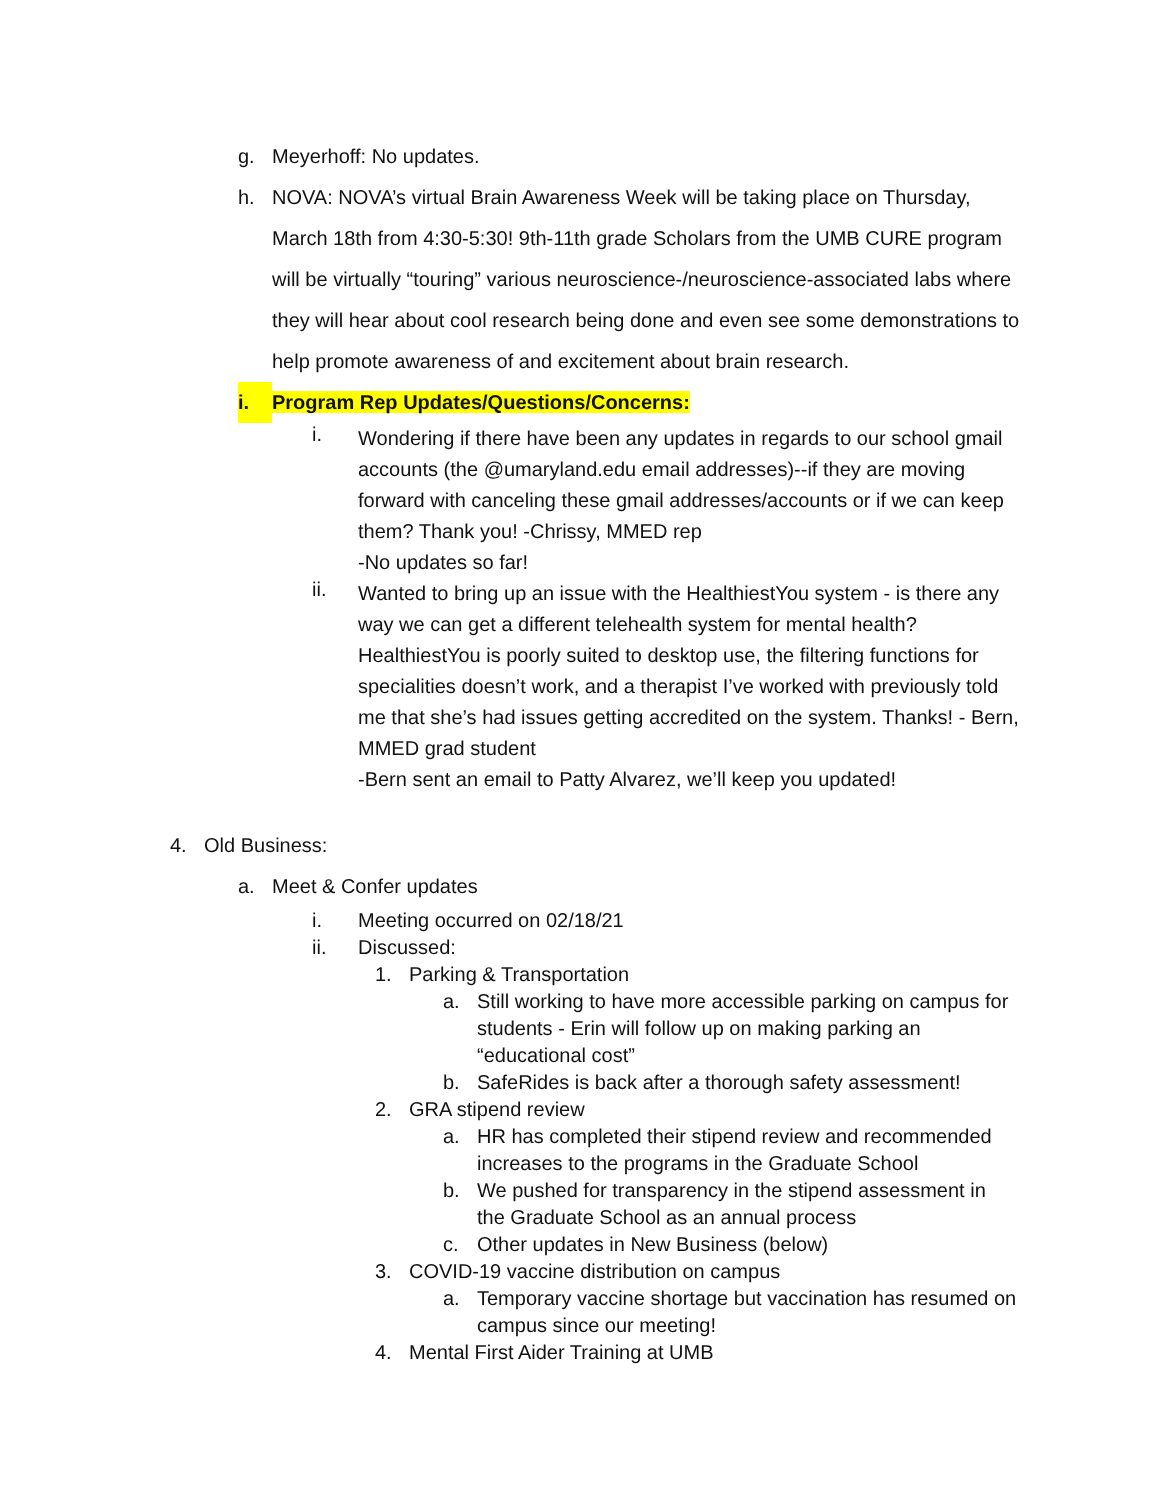g. Meyerhoff: No updates.
h. NOVA: NOVA’s virtual Brain Awareness Week will be taking place on Thursday, March 18th from 4:30-5:30! 9th-11th grade Scholars from the UMB CURE program will be virtually “touring” various neuroscience-/neuroscience-associated labs where they will hear about cool research being done and even see some demonstrations to help promote awareness of and excitement about brain research.
i. Program Rep Updates/Questions/Concerns:
i. Wondering if there have been any updates in regards to our school gmail accounts (the @umaryland.edu email addresses)--if they are moving forward with canceling these gmail addresses/accounts or if we can keep them? Thank you! -Chrissy, MMED rep
-No updates so far!
ii. Wanted to bring up an issue with the HealthiestYou system - is there any way we can get a different telehealth system for mental health? HealthiestYou is poorly suited to desktop use, the filtering functions for specialities doesn’t work, and a therapist I’ve worked with previously told me that she’s had issues getting accredited on the system. Thanks! - Bern, MMED grad student
-Bern sent an email to Patty Alvarez, we’ll keep you updated!
4. Old Business:
a. Meet & Confer updates
i. Meeting occurred on 02/18/21
ii. Discussed:
1. Parking & Transportation
a. Still working to have more accessible parking on campus for students - Erin will follow up on making parking an “educational cost”
b. SafeRides is back after a thorough safety assessment!
2. GRA stipend review
a. HR has completed their stipend review and recommended increases to the programs in the Graduate School
b. We pushed for transparency in the stipend assessment in the Graduate School as an annual process
c. Other updates in New Business (below)
3. COVID-19 vaccine distribution on campus
a. Temporary vaccine shortage but vaccination has resumed on campus since our meeting!
4. Mental First Aider Training at UMB